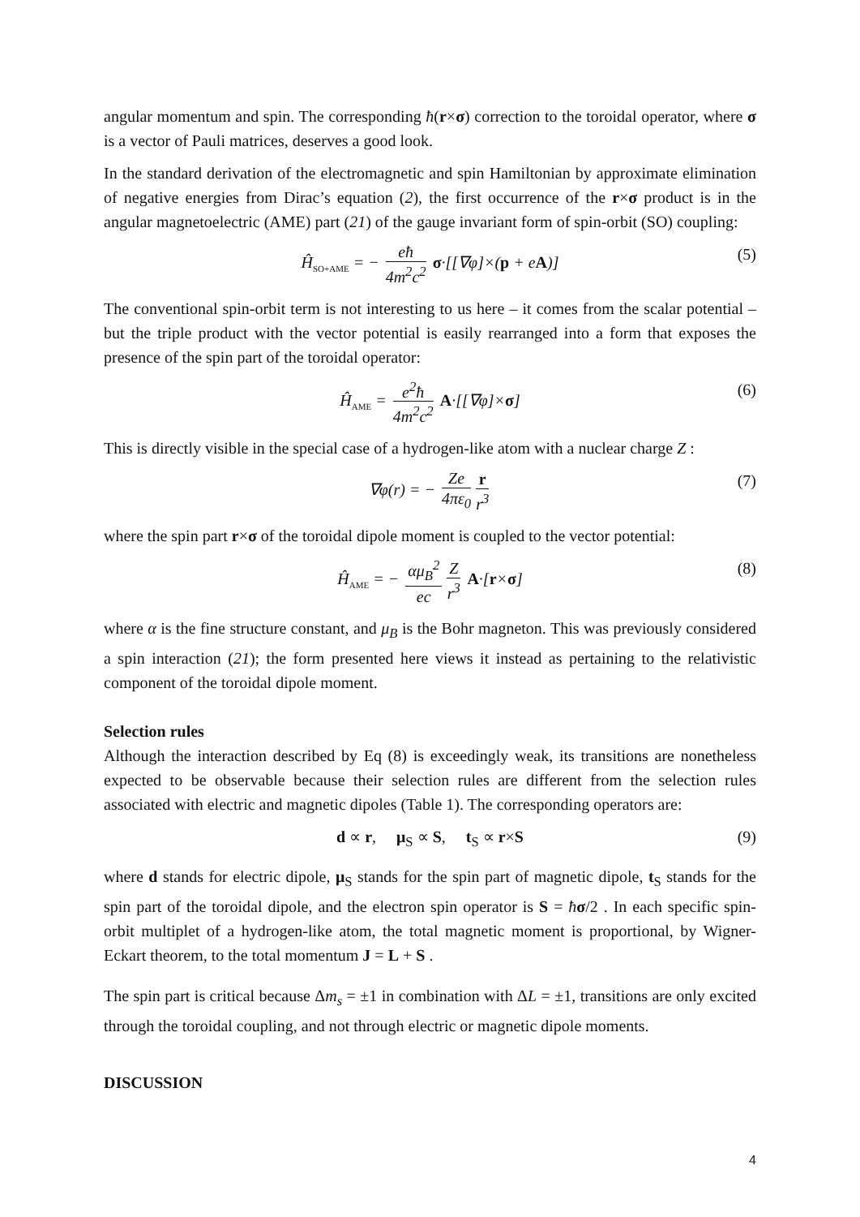angular momentum and spin. The corresponding ħ(r×σ) correction to the toroidal operator, where σ is a vector of Pauli matrices, deserves a good look.
In the standard derivation of the electromagnetic and spin Hamiltonian by approximate elimination of negative energies from Dirac’s equation (2), the first occurrence of the r×σ product is in the angular magnetoelectric (AME) part (21) of the gauge invariant form of spin-orbit (SO) coupling:
Ĥ<sub>SO+AME</sub> = − eħ 4m<sup>2</sup>c<sup>2</sup> σ·[[∇φ]×(p + eA)] (5)
The conventional spin-orbit term is not interesting to us here – it comes from the scalar potential – but the triple product with the vector potential is easily rearranged into a form that exposes the presence of the spin part of the toroidal operator:
Ĥ<sub>AME</sub> = e<sup>2</sup>ħ 4m<sup>2</sup>c<sup>2</sup> A·[[∇φ]×σ] (6)
This is directly visible in the special case of a hydrogen-like atom with a nuclear charge Z :
∇φ(r) = − Ze 4πε<sub>0</sub> r r<sup>3</sup> (7)
where the spin part r×σ of the toroidal dipole moment is coupled to the vector potential:
Ĥ<sub>AME</sub> = − αμ<sub>B</sub><sup>2</sup> ec Z r<sup>3</sup> A·[r×σ] (8)
where α is the fine structure constant, and μ<sub>B</sub> is the Bohr magneton. This was previously considered a spin interaction (21); the form presented here views it instead as pertaining to the relativistic component of the toroidal dipole moment.
Selection rules
Although the interaction described by Eq (8) is exceedingly weak, its transitions are nonetheless expected to be observable because their selection rules are different from the selection rules associated with electric and magnetic dipoles (Table 1). The corresponding operators are:
d ∝ r, μ<sub>S</sub> ∝ S, t<sub>S</sub> ∝ r×S (9)
where d stands for electric dipole, μ<sub>S</sub> stands for the spin part of magnetic dipole, t<sub>S</sub> stands for the spin part of the toroidal dipole, and the electron spin operator is S = ħσ/2 . In each specific spin-orbit multiplet of a hydrogen-like atom, the total magnetic moment is proportional, by Wigner-Eckart theorem, to the total momentum J = L + S .
The spin part is critical because Δm<sub>s</sub> = ±1 in combination with ΔL = ±1, transitions are only excited through the toroidal coupling, and not through electric or magnetic dipole moments.
DISCUSSION
4